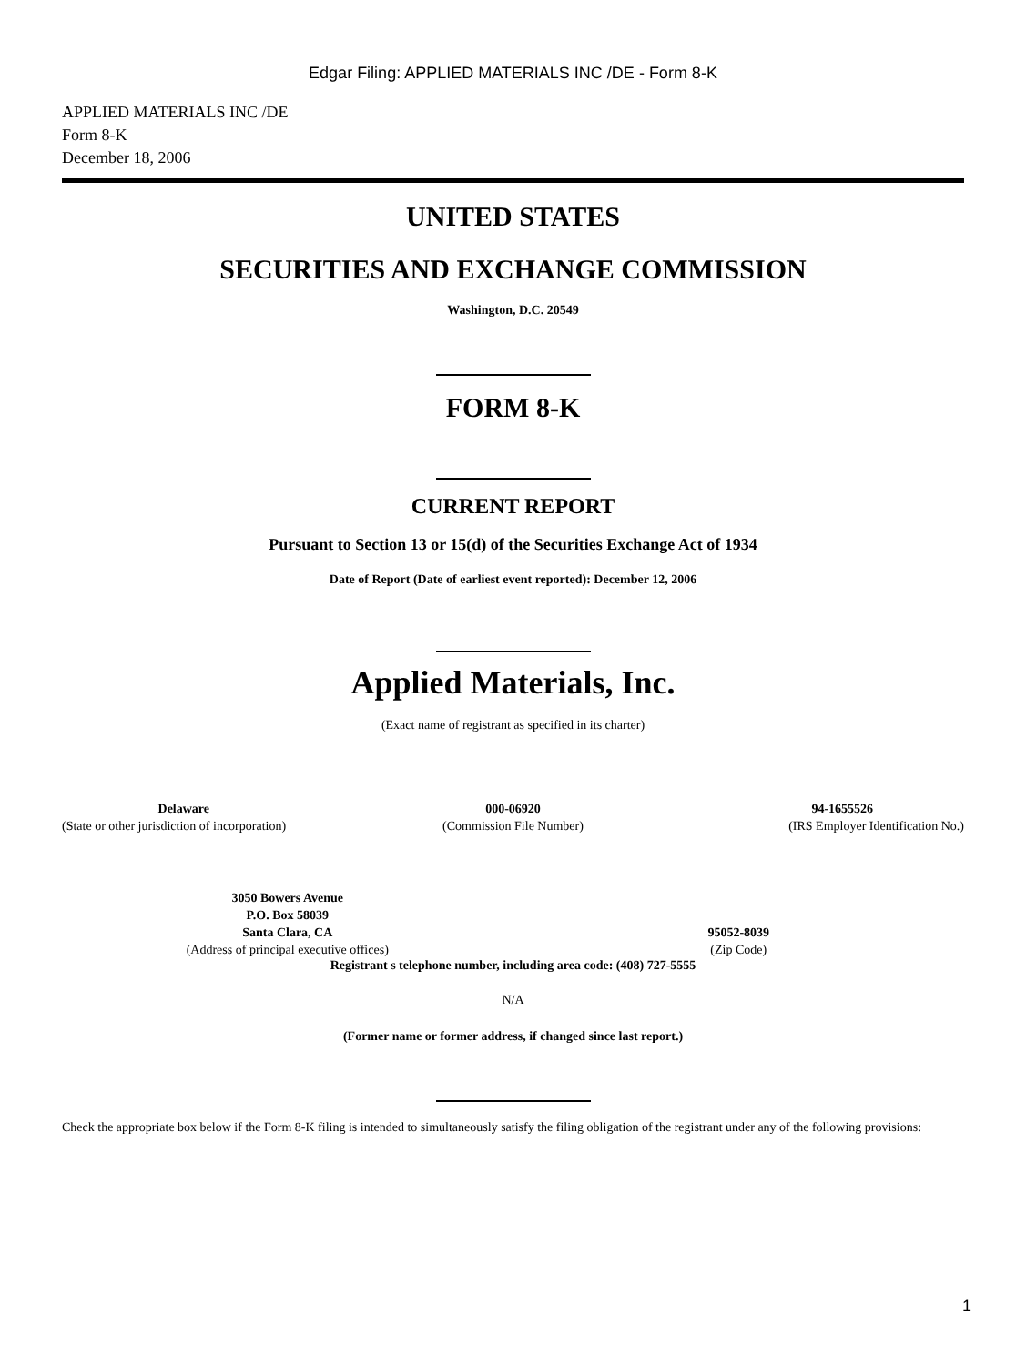Edgar Filing: APPLIED MATERIALS INC /DE - Form 8-K
APPLIED MATERIALS INC /DE
Form 8-K
December 18, 2006
UNITED STATES
SECURITIES AND EXCHANGE COMMISSION
Washington, D.C. 20549
FORM 8-K
CURRENT REPORT
Pursuant to Section 13 or 15(d) of the Securities Exchange Act of 1934
Date of Report (Date of earliest event reported): December 12, 2006
Applied Materials, Inc.
(Exact name of registrant as specified in its charter)
| Delaware | 000-06920 | 94-1655526 |
| (State or other jurisdiction of incorporation) | (Commission File Number) | (IRS Employer Identification No.) |
| 3050 Bowers Avenue P.O. Box 58039 Santa Clara, CA | 95052-8039 |
| (Address of principal executive offices) | (Zip Code) |
Registrant s telephone number, including area code: (408) 727-5555
N/A
(Former name or former address, if changed since last report.)
Check the appropriate box below if the Form 8-K filing is intended to simultaneously satisfy the filing obligation of the registrant under any of the following provisions:
1